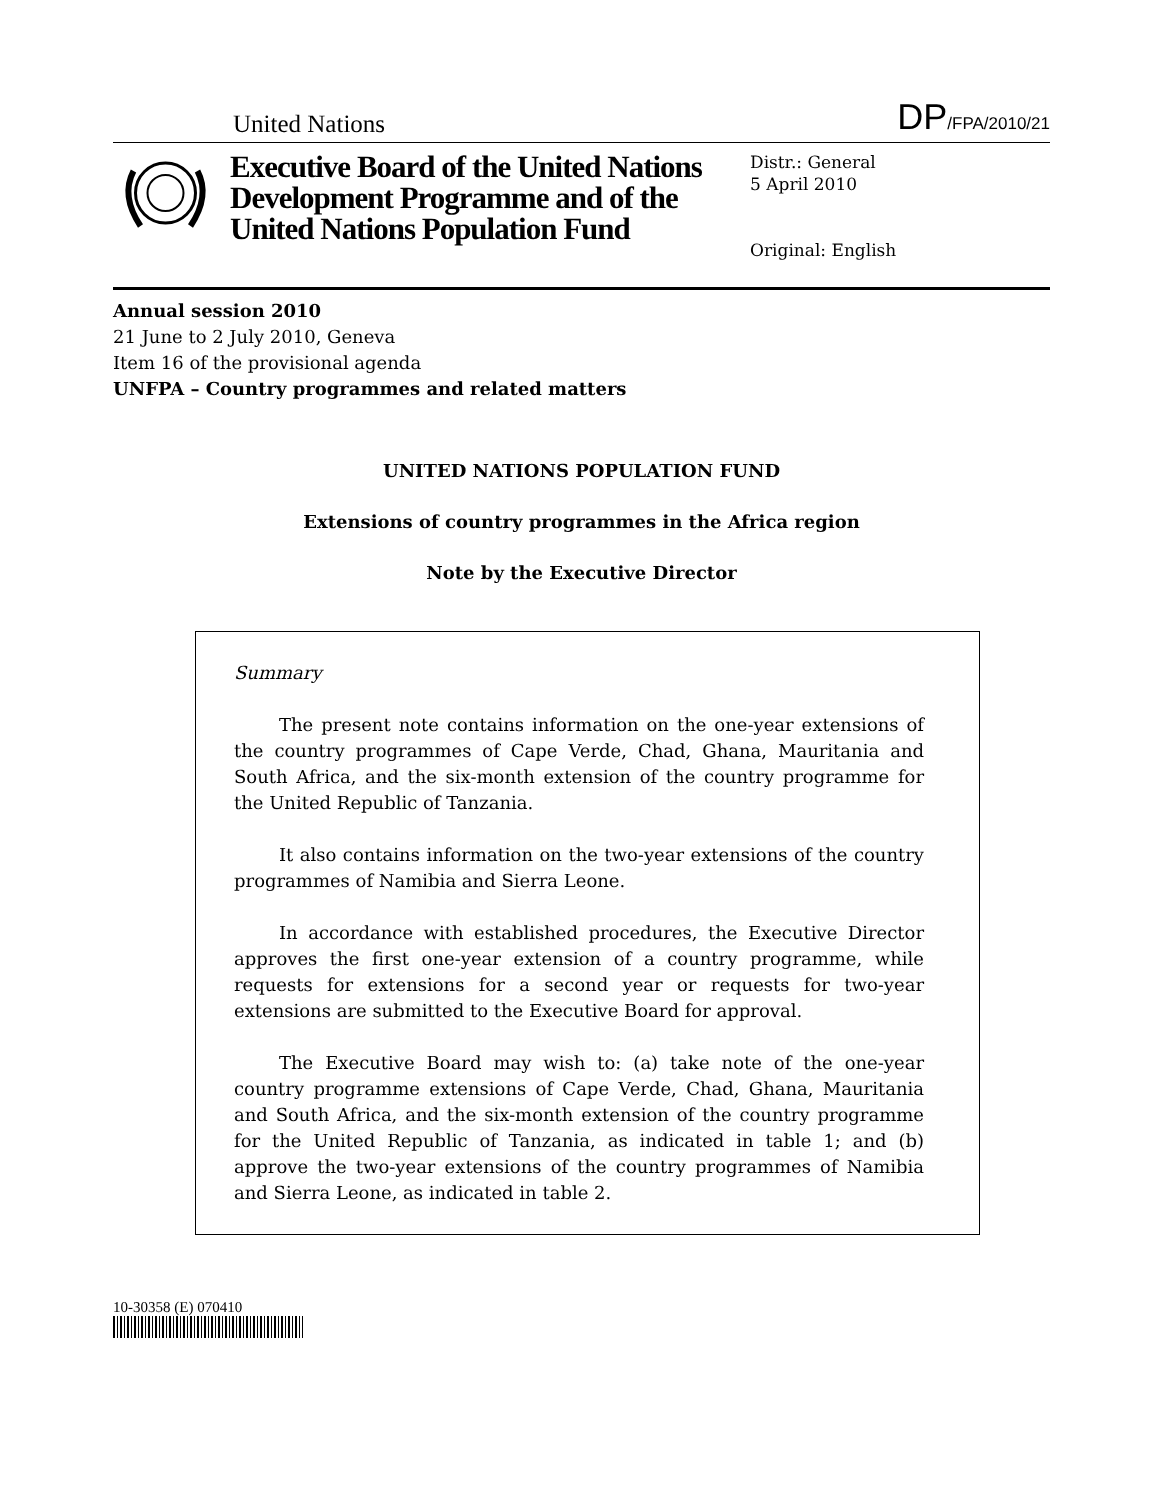United Nations
DP/FPA/2010/21
Executive Board of the United Nations Development Programme and of the United Nations Population Fund
Distr.: General
5 April 2010
Original: English
Annual session 2010
21 June to 2 July 2010, Geneva
Item 16 of the provisional agenda
UNFPA – Country programmes and related matters
UNITED NATIONS POPULATION FUND
Extensions of country programmes in the Africa region
Note by the Executive Director
Summary
The present note contains information on the one-year extensions of the country programmes of Cape Verde, Chad, Ghana, Mauritania and South Africa, and the six-month extension of the country programme for the United Republic of Tanzania.
It also contains information on the two-year extensions of the country programmes of Namibia and Sierra Leone.
In accordance with established procedures, the Executive Director approves the first one-year extension of a country programme, while requests for extensions for a second year or requests for two-year extensions are submitted to the Executive Board for approval.
The Executive Board may wish to: (a) take note of the one-year country programme extensions of Cape Verde, Chad, Ghana, Mauritania and South Africa, and the six-month extension of the country programme for the United Republic of Tanzania, as indicated in table 1; and (b) approve the two-year extensions of the country programmes of Namibia and Sierra Leone, as indicated in table 2.
10-30358 (E) 070410